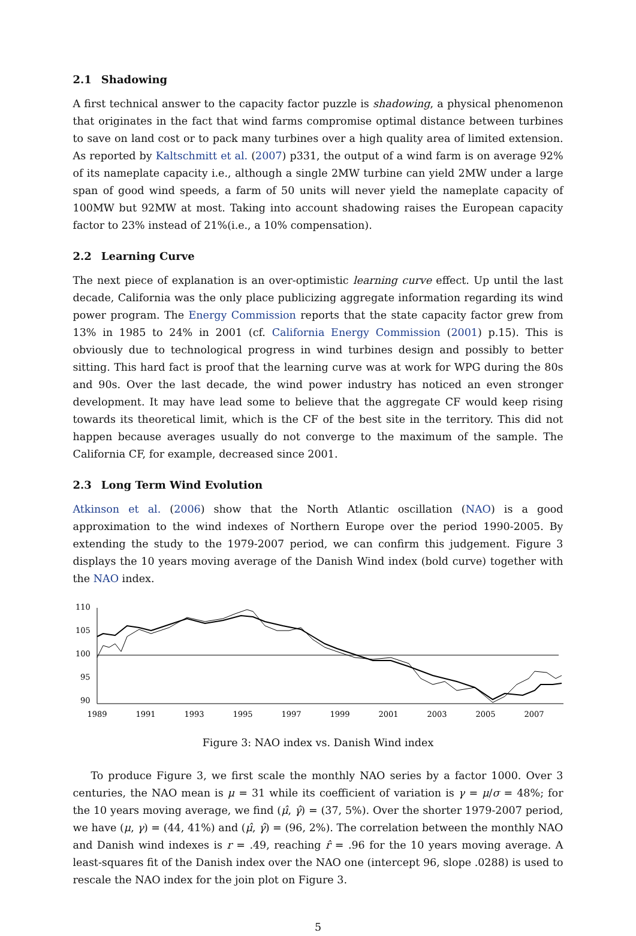2.1 Shadowing
A first technical answer to the capacity factor puzzle is shadowing, a physical phenomenon that originates in the fact that wind farms compromise optimal distance between turbines to save on land cost or to pack many turbines over a high quality area of limited extension. As reported by Kaltschmitt et al. (2007) p331, the output of a wind farm is on average 92% of its nameplate capacity i.e., although a single 2MW turbine can yield 2MW under a large span of good wind speeds, a farm of 50 units will never yield the nameplate capacity of 100MW but 92MW at most. Taking into account shadowing raises the European capacity factor to 23% instead of 21%(i.e., a 10% compensation).
2.2 Learning Curve
The next piece of explanation is an over-optimistic learning curve effect. Up until the last decade, California was the only place publicizing aggregate information regarding its wind power program. The Energy Commission reports that the state capacity factor grew from 13% in 1985 to 24% in 2001 (cf. California Energy Commission (2001) p.15). This is obviously due to technological progress in wind turbines design and possibly to better sitting. This hard fact is proof that the learning curve was at work for WPG during the 80s and 90s. Over the last decade, the wind power industry has noticed an even stronger development. It may have lead some to believe that the aggregate CF would keep rising towards its theoretical limit, which is the CF of the best site in the territory. This did not happen because averages usually do not converge to the maximum of the sample. The California CF, for example, decreased since 2001.
2.3 Long Term Wind Evolution
Atkinson et al. (2006) show that the North Atlantic oscillation (NAO) is a good approximation to the wind indexes of Northern Europe over the period 1990-2005. By extending the study to the 1979-2007 period, we can confirm this judgement. Figure 3 displays the 10 years moving average of the Danish Wind index (bold curve) together with the NAO index.
110
105
100
95
90
1989
1991
1993
1995
1997
1999
2001
2003
2005
2007
Figure 3: NAO index vs. Danish Wind index
To produce Figure 3, we first scale the monthly NAO series by a factor 1000. Over 3 centuries, the NAO mean is μ = 31 while its coefficient of variation is γ = μ/σ = 48%; for the 10 years moving average, we find (μ̂, γ̂) = (37, 5%). Over the shorter 1979-2007 period, we have (μ, γ) = (44, 41%) and (μ̂, γ̂) = (96, 2%). The correlation between the monthly NAO and Danish wind indexes is r = .49, reaching r̂ = .96 for the 10 years moving average. A least-squares fit of the Danish index over the NAO one (intercept 96, slope .0288) is used to rescale the NAO index for the join plot on Figure 3.
5